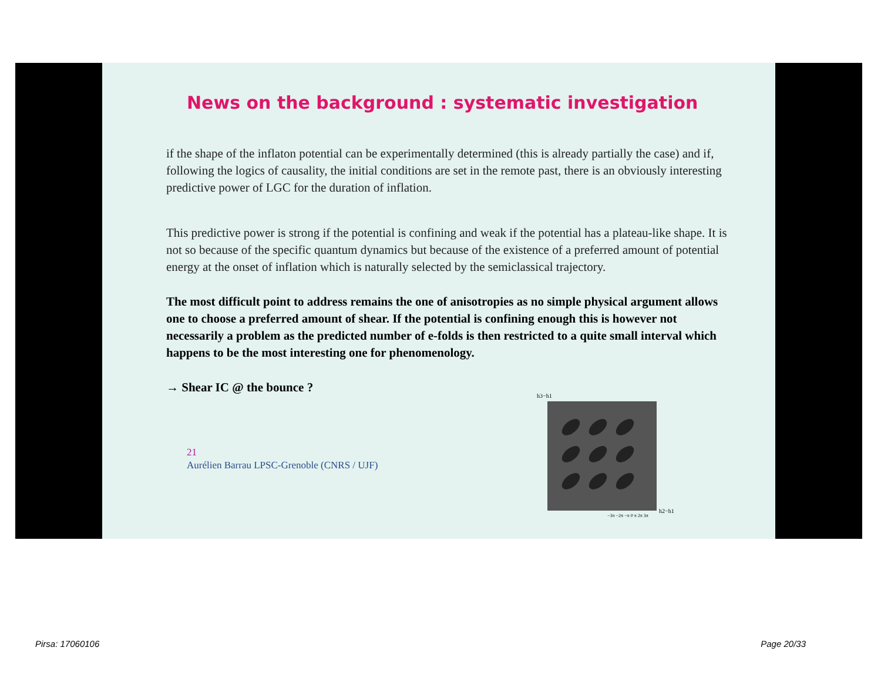News on the background : systematic investigation
if the shape of the inflaton potential can be experimentally determined (this is already partially the case) and if, following the logics of causality, the initial conditions are set in the remote past, there is an obviously interesting predictive power of LGC for the duration of inflation.
This predictive power is strong if the potential is confining and weak if the potential has a plateau-like shape. It is not so because of the specific quantum dynamics but because of the existence of a preferred amount of potential energy at the onset of inflation which is naturally selected by the semiclassical trajectory.
The most difficult point to address remains the one of anisotropies as no simple physical argument allows one to choose a preferred amount of shear. If the potential is confining enough this is however not necessarily a problem as the predicted number of e-folds is then restricted to a quite small interval which happens to be the most interesting one for phenomenology.
→ Shear IC @ the bounce ?
21
Aurélien Barrau LPSC-Grenoble (CNRS / UJF)
h3−h1
−3π −2π −π 0 π 2π 3π
h2−h1
Pirsa: 17060106 Page 20/33